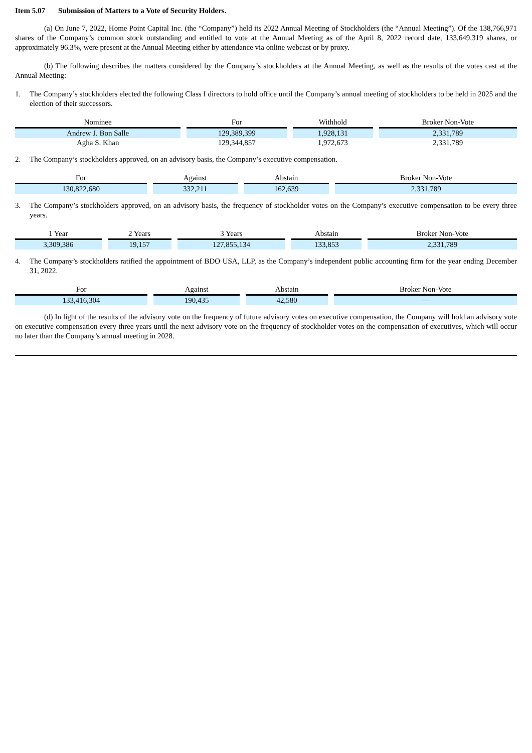Item 5.07 Submission of Matters to a Vote of Security Holders.
(a) On June 7, 2022, Home Point Capital Inc. (the “Company”) held its 2022 Annual Meeting of Stockholders (the “Annual Meeting”). Of the 138,766,971 shares of the Company’s common stock outstanding and entitled to vote at the Annual Meeting as of the April 8, 2022 record date, 133,649,319 shares, or approximately 96.3%, were present at the Annual Meeting either by attendance via online webcast or by proxy.
(b) The following describes the matters considered by the Company’s stockholders at the Annual Meeting, as well as the results of the votes cast at the Annual Meeting:
1. The Company’s stockholders elected the following Class I directors to hold office until the Company’s annual meeting of stockholders to be held in 2025 and the election of their successors.
| Nominee | For | Withhold | Broker Non-Vote |
| --- | --- | --- | --- |
| Andrew J. Bon Salle | 129,389,399 | 1,928,131 | 2,331,789 |
| Agha S. Khan | 129,344,857 | 1,972,673 | 2,331,789 |
2. The Company’s stockholders approved, on an advisory basis, the Company’s executive compensation.
| For | Against | Abstain | Broker Non-Vote |
| --- | --- | --- | --- |
| 130,822,680 | 332,211 | 162,639 | 2,331,789 |
3. The Company’s stockholders approved, on an advisory basis, the frequency of stockholder votes on the Company’s executive compensation to be every three years.
| 1 Year | 2 Years | 3 Years | Abstain | Broker Non-Vote |
| --- | --- | --- | --- | --- |
| 3,309,386 | 19,157 | 127,855,134 | 133,853 | 2,331,789 |
4. The Company’s stockholders ratified the appointment of BDO USA, LLP, as the Company’s independent public accounting firm for the year ending December 31, 2022.
| For | Against | Abstain | Broker Non-Vote |
| --- | --- | --- | --- |
| 133,416,304 | 190,435 | 42,580 | — |
(d) In light of the results of the advisory vote on the frequency of future advisory votes on executive compensation, the Company will hold an advisory vote on executive compensation every three years until the next advisory vote on the frequency of stockholder votes on the compensation of executives, which will occur no later than the Company’s annual meeting in 2028.